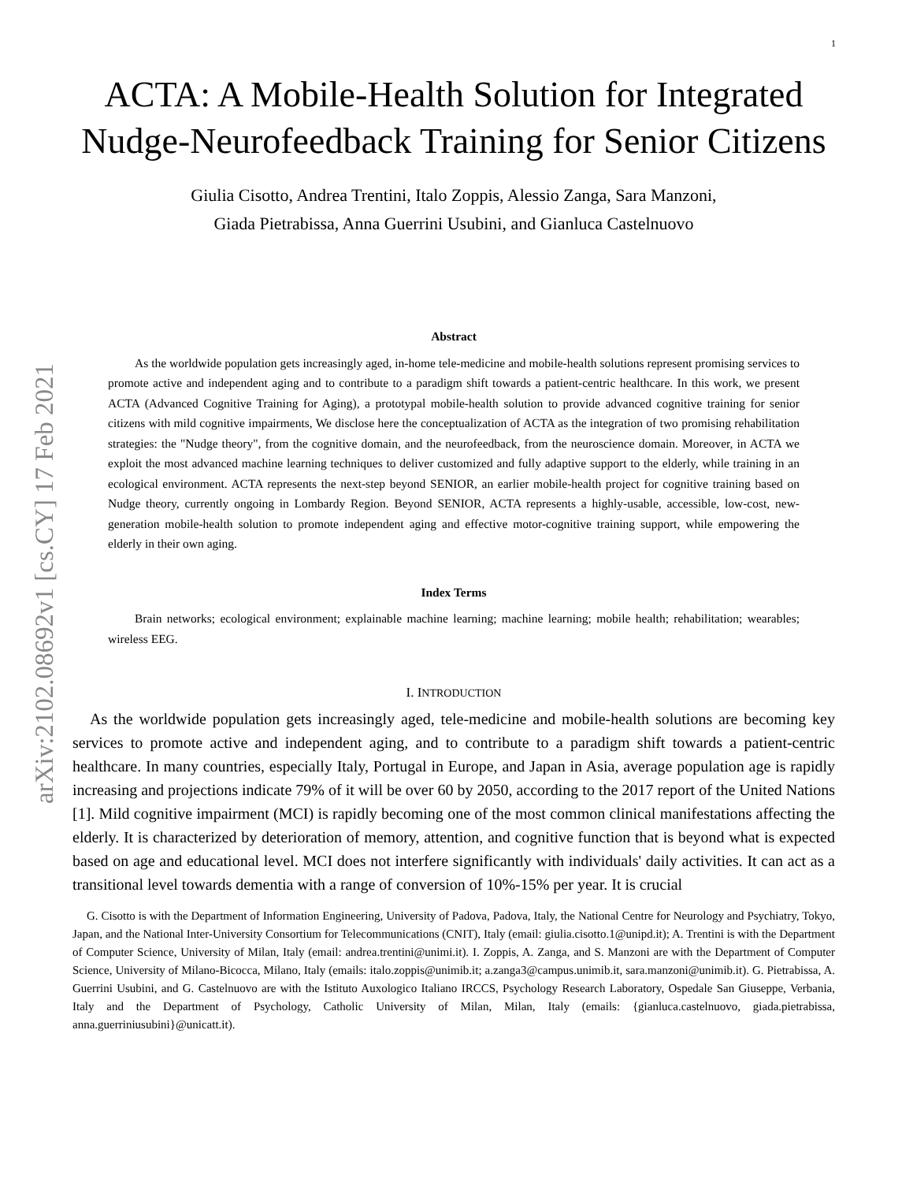arXiv:2102.08692v1 [cs.CY] 17 Feb 2021
1
ACTA: A Mobile-Health Solution for Integrated Nudge-Neurofeedback Training for Senior Citizens
Giulia Cisotto, Andrea Trentini, Italo Zoppis, Alessio Zanga, Sara Manzoni,
Giada Pietrabissa, Anna Guerrini Usubini, and Gianluca Castelnuovo
Abstract
As the worldwide population gets increasingly aged, in-home tele-medicine and mobile-health solutions represent promising services to promote active and independent aging and to contribute to a paradigm shift towards a patient-centric healthcare. In this work, we present ACTA (Advanced Cognitive Training for Aging), a prototypal mobile-health solution to provide advanced cognitive training for senior citizens with mild cognitive impairments, We disclose here the conceptualization of ACTA as the integration of two promising rehabilitation strategies: the "Nudge theory", from the cognitive domain, and the neurofeedback, from the neuroscience domain. Moreover, in ACTA we exploit the most advanced machine learning techniques to deliver customized and fully adaptive support to the elderly, while training in an ecological environment. ACTA represents the next-step beyond SENIOR, an earlier mobile-health project for cognitive training based on Nudge theory, currently ongoing in Lombardy Region. Beyond SENIOR, ACTA represents a highly-usable, accessible, low-cost, new-generation mobile-health solution to promote independent aging and effective motor-cognitive training support, while empowering the elderly in their own aging.
Index Terms
Brain networks; ecological environment; explainable machine learning; machine learning; mobile health; rehabilitation; wearables; wireless EEG.
I. INTRODUCTION
As the worldwide population gets increasingly aged, tele-medicine and mobile-health solutions are becoming key services to promote active and independent aging, and to contribute to a paradigm shift towards a patient-centric healthcare. In many countries, especially Italy, Portugal in Europe, and Japan in Asia, average population age is rapidly increasing and projections indicate 79% of it will be over 60 by 2050, according to the 2017 report of the United Nations [1]. Mild cognitive impairment (MCI) is rapidly becoming one of the most common clinical manifestations affecting the elderly. It is characterized by deterioration of memory, attention, and cognitive function that is beyond what is expected based on age and educational level. MCI does not interfere significantly with individuals' daily activities. It can act as a transitional level towards dementia with a range of conversion of 10%-15% per year. It is crucial
G. Cisotto is with the Department of Information Engineering, University of Padova, Padova, Italy, the National Centre for Neurology and Psychiatry, Tokyo, Japan, and the National Inter-University Consortium for Telecommunications (CNIT), Italy (email: giulia.cisotto.1@unipd.it); A. Trentini is with the Department of Computer Science, University of Milan, Italy (email: andrea.trentini@unimi.it). I. Zoppis, A. Zanga, and S. Manzoni are with the Department of Computer Science, University of Milano-Bicocca, Milano, Italy (emails: italo.zoppis@unimib.it; a.zanga3@campus.unimib.it, sara.manzoni@unimib.it). G. Pietrabissa, A. Guerrini Usubini, and G. Castelnuovo are with the Istituto Auxologico Italiano IRCCS, Psychology Research Laboratory, Ospedale San Giuseppe, Verbania, Italy and the Department of Psychology, Catholic University of Milan, Milan, Italy (emails: {gianluca.castelnuovo, giada.pietrabissa, anna.guerriniusubini}@unicatt.it).